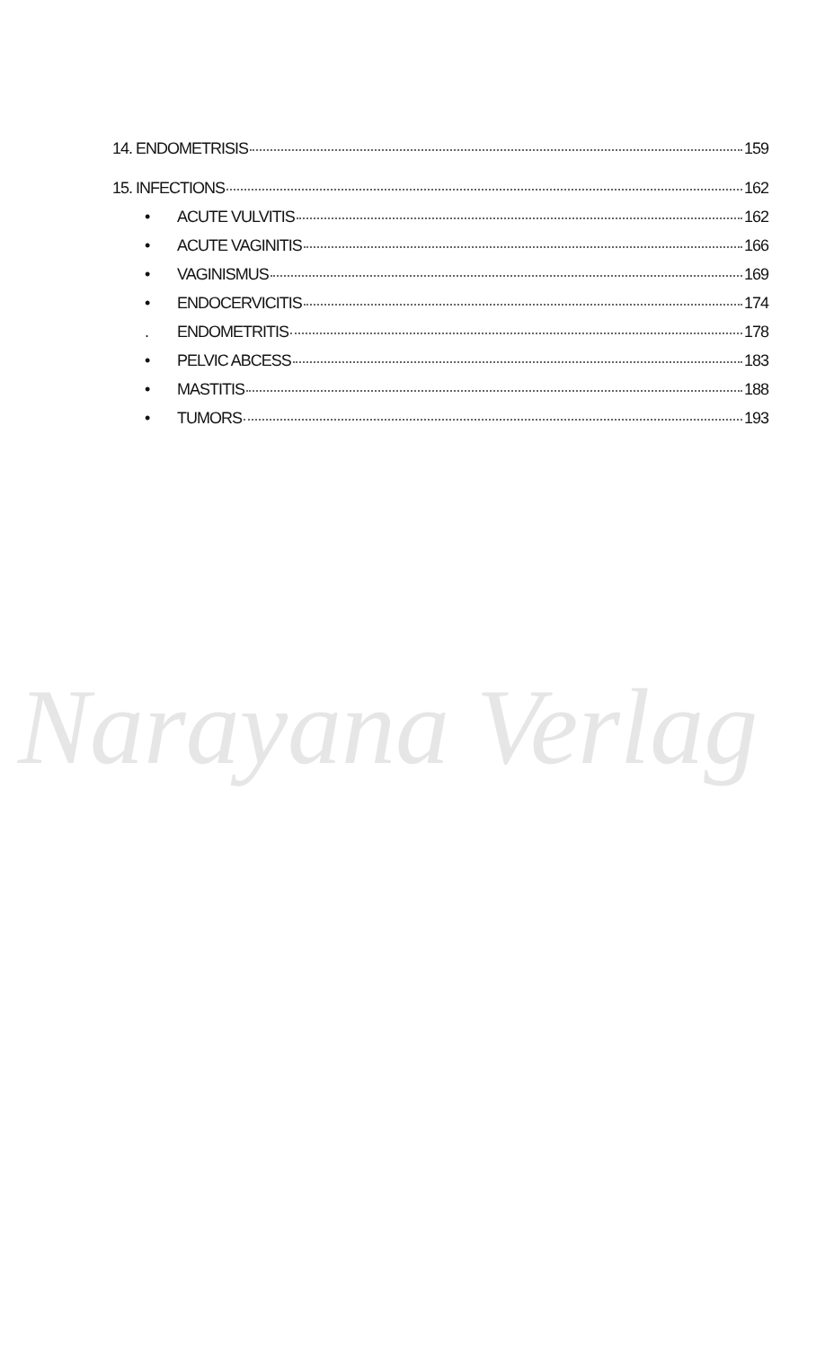Narayana Verlag
14. ENDOMETRISIS 159
15. INFECTIONS 162
• ACUTE VULVITIS 162
• ACUTE VAGINITIS 166
• VAGINISMUS 169
• ENDOCERVICITIS 174
. ENDOMETRITIS 178
• PELVIC ABCESS 183
• MASTITIS 188
• TUMORS 193